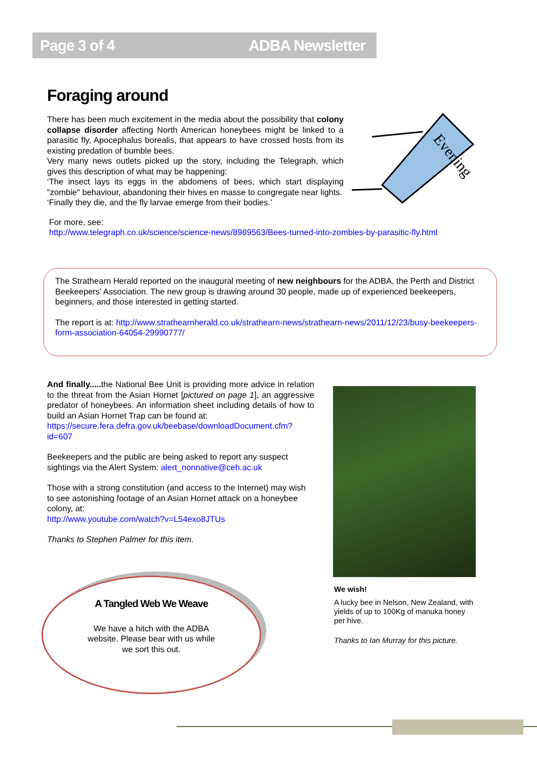Page 3 of 4 ADBA Newsletter
Foraging around
There has been much excitement in the media about the possibility that colony collapse disorder affecting North American honeybees might be linked to a parasitic fly, Apocephalus borealis, that appears to have crossed hosts from its existing predation of bumble bees.
Very many news outlets picked up the story, including the Telegraph, which gives this description of what may be happening:
‘The insect lays its eggs in the abdomens of bees, which start displaying "zombie" behaviour, abandoning their hives en masse to congregate near lights.
‘Finally they die, and the fly larvae emerge from their bodies.’
For more, see:
http://www.telegraph.co.uk/science/science-news/8989563/Bees-turned-into-zombies-by-parasitic-fly.html
Evening
The Strathearn Herald reported on the inaugural meeting of new neighbours for the ADBA, the Perth and District Beekeepers’ Association. The new group is drawing around 30 people, made up of experienced beekeepers, beginners, and those interested in getting started.
The report is at: http://www.strathearnherald.co.uk/strathearn-news/strathearn-news/2011/12/23/busy-beekeepers-form-association-64054-29990777/
And finally..... the National Bee Unit is providing more advice in relation to the threat from the Asian Hornet [pictured on page 1], an aggressive predator of honeybees. An information sheet including details of how to build an Asian Hornet Trap can be found at:
https://secure.fera.defra.gov.uk/beebase/downloadDocument.cfm?id=607
Beekeepers and the public are being asked to report any suspect sightings via the Alert System: alert_nonnative@ceh.ac.uk
Those with a strong constitution (and access to the Internet) may wish to see astonishing footage of an Asian Hornet attack on a honeybee colony, at:
http://www.youtube.com/watch?v=L54exo8JTUs
Thanks to Stephen Palmer for this item.
We wish!
A lucky bee in Nelson, New Zealand, with yields of up to 100Kg of manuka honey per hive.
Thanks to Ian Murray for this picture.
A Tangled Web We Weave
We have a hitch with the ADBA
website. Please bear with us while
we sort this out.